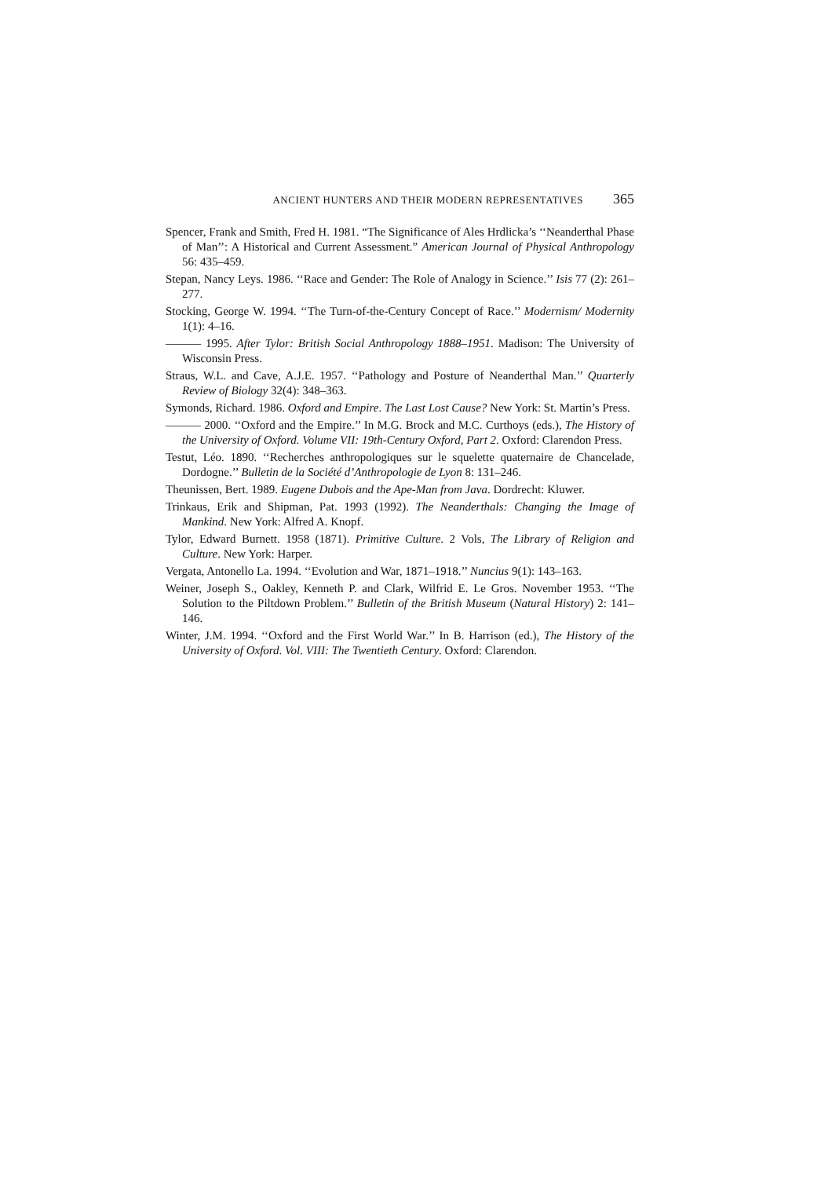ANCIENT HUNTERS AND THEIR MODERN REPRESENTATIVES 365
Spencer, Frank and Smith, Fred H. 1981. “The Significance of Ales Hrdlicka’s ‘‘Neanderthal Phase of Man’’: A Historical and Current Assessment.” American Journal of Physical Anthropology 56: 435–459.
Stepan, Nancy Leys. 1986. ‘‘Race and Gender: The Role of Analogy in Science.’’ Isis 77 (2): 261–277.
Stocking, George W. 1994. ‘‘The Turn-of-the-Century Concept of Race.’’ Modernism/ Modernity 1(1): 4–16.
——— 1995. After Tylor: British Social Anthropology 1888–1951. Madison: The University of Wisconsin Press.
Straus, W.L. and Cave, A.J.E. 1957. ‘‘Pathology and Posture of Neanderthal Man.’’ Quarterly Review of Biology 32(4): 348–363.
Symonds, Richard. 1986. Oxford and Empire. The Last Lost Cause? New York: St. Martin’s Press.
——— 2000. ‘‘Oxford and the Empire.’’ In M.G. Brock and M.C. Curthoys (eds.), The History of the University of Oxford. Volume VII: 19th-Century Oxford, Part 2. Oxford: Clarendon Press.
Testut, Léo. 1890. ‘‘Recherches anthropologiques sur le squelette quaternaire de Chancelade, Dordogne.’’ Bulletin de la Société d’Anthropologie de Lyon 8: 131–246.
Theunissen, Bert. 1989. Eugene Dubois and the Ape-Man from Java. Dordrecht: Kluwer.
Trinkaus, Erik and Shipman, Pat. 1993 (1992). The Neanderthals: Changing the Image of Mankind. New York: Alfred A. Knopf.
Tylor, Edward Burnett. 1958 (1871). Primitive Culture. 2 Vols, The Library of Religion and Culture. New York: Harper.
Vergata, Antonello La. 1994. ‘‘Evolution and War, 1871–1918.’’ Nuncius 9(1): 143–163.
Weiner, Joseph S., Oakley, Kenneth P. and Clark, Wilfrid E. Le Gros. November 1953. ‘‘The Solution to the Piltdown Problem.’’ Bulletin of the British Museum (Natural History) 2: 141–146.
Winter, J.M. 1994. ‘‘Oxford and the First World War.’’ In B. Harrison (ed.), The History of the University of Oxford. Vol. VIII: The Twentieth Century. Oxford: Clarendon.